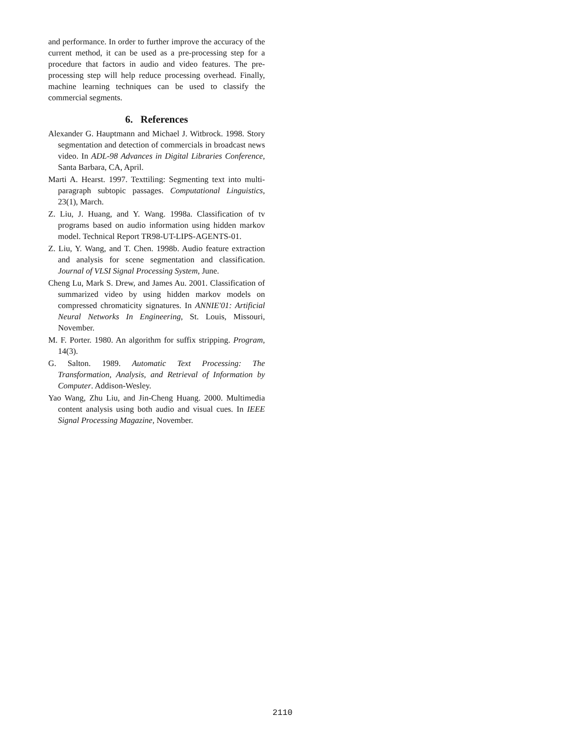and performance. In order to further improve the accuracy of the current method, it can be used as a pre-processing step for a procedure that factors in audio and video features. The pre-processing step will help reduce processing overhead. Finally, machine learning techniques can be used to classify the commercial segments.
6. References
Alexander G. Hauptmann and Michael J. Witbrock. 1998. Story segmentation and detection of commercials in broadcast news video. In ADL-98 Advances in Digital Libraries Conference, Santa Barbara, CA, April.
Marti A. Hearst. 1997. Texttiling: Segmenting text into multi-paragraph subtopic passages. Computational Linguistics, 23(1), March.
Z. Liu, J. Huang, and Y. Wang. 1998a. Classification of tv programs based on audio information using hidden markov model. Technical Report TR98-UT-LIPS-AGENTS-01.
Z. Liu, Y. Wang, and T. Chen. 1998b. Audio feature extraction and analysis for scene segmentation and classification. Journal of VLSI Signal Processing System, June.
Cheng Lu, Mark S. Drew, and James Au. 2001. Classification of summarized video by using hidden markov models on compressed chromaticity signatures. In ANNIE'01: Artificial Neural Networks In Engineering, St. Louis, Missouri, November.
M. F. Porter. 1980. An algorithm for suffix stripping. Program, 14(3).
G. Salton. 1989. Automatic Text Processing: The Transformation, Analysis, and Retrieval of Information by Computer. Addison-Wesley.
Yao Wang, Zhu Liu, and Jin-Cheng Huang. 2000. Multimedia content analysis using both audio and visual cues. In IEEE Signal Processing Magazine, November.
2110